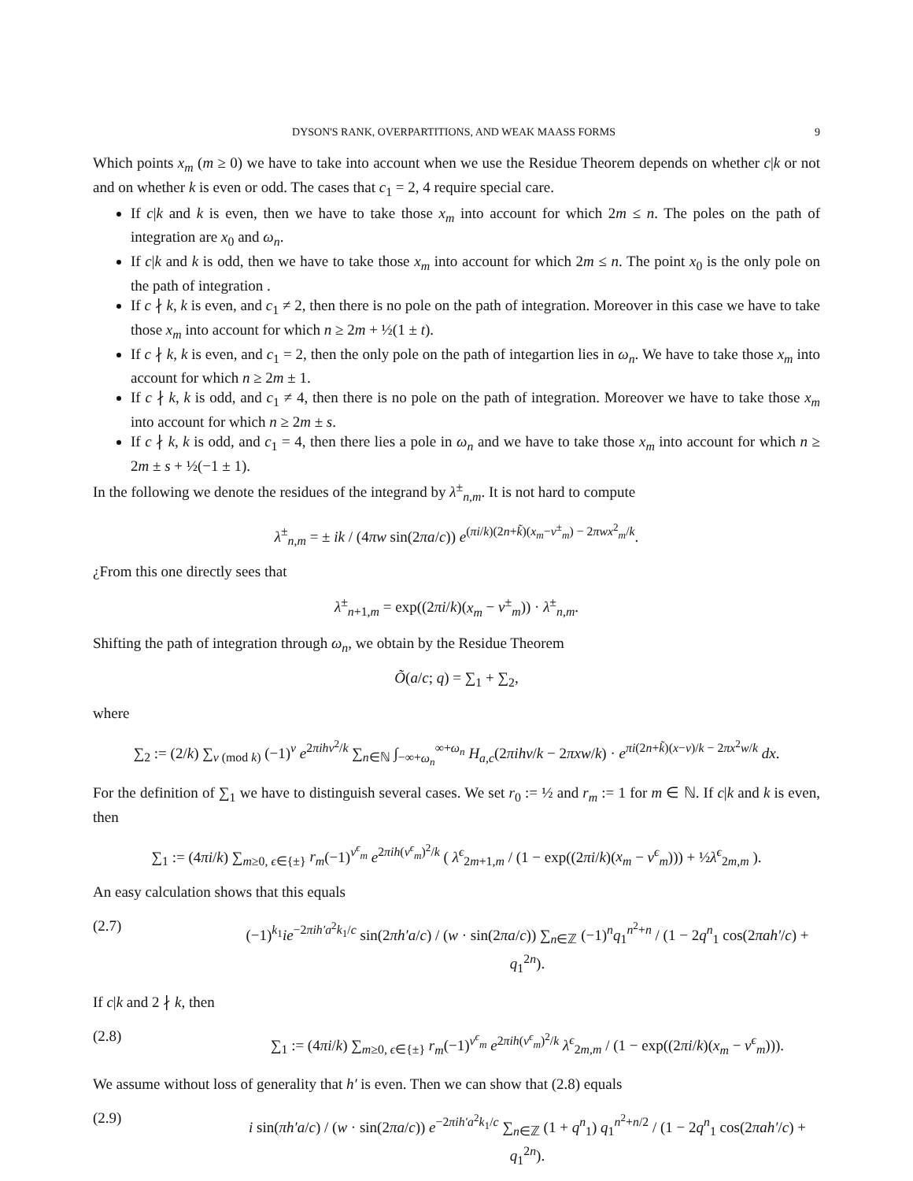DYSON'S RANK, OVERPARTITIONS, AND WEAK MAASS FORMS 9
Which points x<sub>m</sub> (m ≥ 0) we have to take into account when we use the Residue Theorem depends on whether c|k or not and on whether k is even or odd. The cases that c<sub>1</sub> = 2, 4 require special care.
If c|k and k is even, then we have to take those x<sub>m</sub> into account for which 2m ≤ n. The poles on the path of integration are x<sub>0</sub> and ω<sub>n</sub>.
If c|k and k is odd, then we have to take those x<sub>m</sub> into account for which 2m ≤ n. The point x<sub>0</sub> is the only pole on the path of integration .
If c ∤ k, k is even, and c<sub>1</sub> ≠ 2, then there is no pole on the path of integration. Moreover in this case we have to take those x<sub>m</sub> into account for which n ≥ 2m + ½(1 ± t).
If c ∤ k, k is even, and c<sub>1</sub> = 2, then the only pole on the path of integartion lies in ω<sub>n</sub>. We have to take those x<sub>m</sub> into account for which n ≥ 2m ± 1.
If c ∤ k, k is odd, and c<sub>1</sub> ≠ 4, then there is no pole on the path of integration. Moreover we have to take those x<sub>m</sub> into account for which n ≥ 2m ± s.
If c ∤ k, k is odd, and c<sub>1</sub> = 4, then there lies a pole in ω<sub>n</sub> and we have to take those x<sub>m</sub> into account for which n ≥ 2m ± s + ½(−1 ± 1).
In the following we denote the residues of the integrand by λ<sup>±</sup><sub>n,m</sub>. It is not hard to compute
λ<sup>±</sup><sub>n,m</sub> = ± ik / (4πw sin(2πa/c)) e<sup>(πi/k)(2n+k̃)(x<sub>m</sub>−ν<sup>±</sup><sub>m</sub>) − 2πwx<sup>2</sup><sub>m</sub>/k</sup>.
¿From this one directly sees that
λ<sup>±</sup><sub>n+1,m</sub> = exp((2πi/k)(x<sub>m</sub> − ν<sup>±</sup><sub>m</sub>)) · λ<sup>±</sup><sub>n,m</sub>.
Shifting the path of integration through ω<sub>n</sub>, we obtain by the Residue Theorem
Õ(a/c; q) = ∑<sub>1</sub> + ∑<sub>2</sub>,
where
∑<sub>2</sub> := (2/k) ∑<sub>ν (mod k)</sub> (−1)<sup>ν</sup> e<sup>2πihν<sup>2</sup>/k</sup> ∑<sub>n∈ℕ</sub> ∫<sub>−∞+ω<sub>n</sub></sub><sup>∞+ω<sub>n</sub></sup> H<sub>a,c</sub>(2πihν/k − 2πxw/k) · e<sup>πi(2n+k̃)(x−ν)/k − 2πx<sup>2</sup>w/k</sup> dx.
For the definition of ∑<sub>1</sub> we have to distinguish several cases. We set r<sub>0</sub> := ½ and r<sub>m</sub> := 1 for m ∈ ℕ. If c|k and k is even, then
∑<sub>1</sub> := (4πi/k) ∑<sub>m≥0, ϵ∈{±}</sub> r<sub>m</sub>(−1)<sup>ν<sup>ϵ</sup><sub>m</sub></sup> e<sup>2πih(ν<sup>ϵ</sup><sub>m</sub>)<sup>2</sup>/k</sup> ( λ<sup>ϵ</sup><sub>2m+1,m</sub> / (1 − exp((2πi/k)(x<sub>m</sub> − ν<sup>ϵ</sup><sub>m</sub>))) + ½λ<sup>ϵ</sup><sub>2m,m</sub> ).
An easy calculation shows that this equals
(2.7) (−1)<sup>k<sub>1</sub></sup>ie<sup>−2πih′a<sup>2</sup>k<sub>1</sub>/c</sup> sin(2πh′a/c) / (w · sin(2πa/c)) ∑<sub>n∈ℤ</sub> (−1)<sup>n</sup>q<sub>1</sub><sup>n<sup>2</sup>+n</sup> / (1 − 2q<sup>n</sup><sub>1</sub> cos(2πah′/c) + q<sub>1</sub><sup>2n</sup>).
If c|k and 2 ∤ k, then
(2.8) ∑<sub>1</sub> := (4πi/k) ∑<sub>m≥0, ϵ∈{±}</sub> r<sub>m</sub>(−1)<sup>ν<sup>ϵ</sup><sub>m</sub></sup> e<sup>2πih(ν<sup>ϵ</sup><sub>m</sub>)<sup>2</sup>/k</sup> λ<sup>ϵ</sup><sub>2m,m</sub> / (1 − exp((2πi/k)(x<sub>m</sub> − ν<sup>ϵ</sup><sub>m</sub>))).
We assume without loss of generality that h′ is even. Then we can show that (2.8) equals
(2.9) i sin(πh′a/c) / (w · sin(2πa/c)) e<sup>−2πih′a<sup>2</sup>k<sub>1</sub>/c</sup> ∑<sub>n∈ℤ</sub> (1 + q<sup>n</sup><sub>1</sub>) q<sub>1</sub><sup>n<sup>2</sup>+n/2</sup> / (1 − 2q<sup>n</sup><sub>1</sub> cos(2πah′/c) + q<sub>1</sub><sup>2n</sup>).